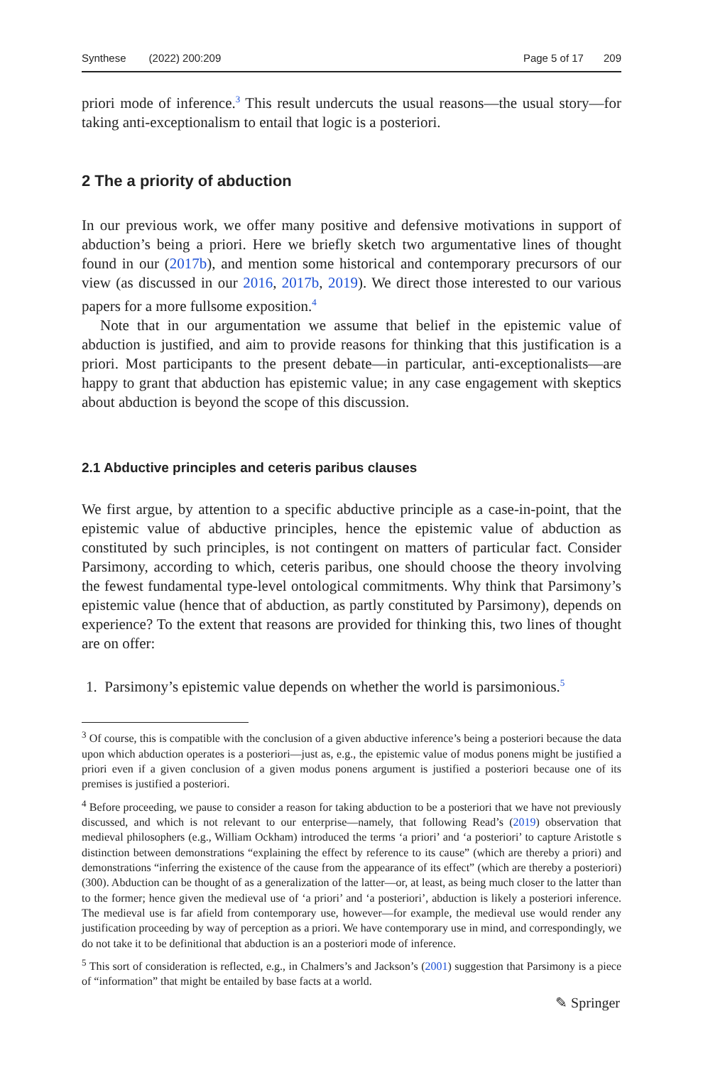Synthese (2022) 200:209 Page 5 of 17 209
priori mode of inference.<sup>3</sup> This result undercuts the usual reasons—the usual story—for taking anti-exceptionalism to entail that logic is a posteriori.
2 The a priority of abduction
In our previous work, we offer many positive and defensive motivations in support of abduction’s being a priori. Here we briefly sketch two argumentative lines of thought found in our (2017b), and mention some historical and contemporary precursors of our view (as discussed in our 2016, 2017b, 2019). We direct those interested to our various papers for a more fullsome exposition.<sup>4</sup>
Note that in our argumentation we assume that belief in the epistemic value of abduction is justified, and aim to provide reasons for thinking that this justification is a priori. Most participants to the present debate—in particular, anti-exceptionalists—are happy to grant that abduction has epistemic value; in any case engagement with skeptics about abduction is beyond the scope of this discussion.
2.1 Abductive principles and ceteris paribus clauses
We first argue, by attention to a specific abductive principle as a case-in-point, that the epistemic value of abductive principles, hence the epistemic value of abduction as constituted by such principles, is not contingent on matters of particular fact. Consider Parsimony, according to which, ceteris paribus, one should choose the theory involving the fewest fundamental type-level ontological commitments. Why think that Parsimony’s epistemic value (hence that of abduction, as partly constituted by Parsimony), depends on experience? To the extent that reasons are provided for thinking this, two lines of thought are on offer:
1. Parsimony’s epistemic value depends on whether the world is parsimonious.<sup>5</sup>
<sup>3</sup> Of course, this is compatible with the conclusion of a given abductive inference’s being a posteriori because the data upon which abduction operates is a posteriori—just as, e.g., the epistemic value of modus ponens might be justified a priori even if a given conclusion of a given modus ponens argument is justified a posteriori because one of its premises is justified a posteriori.
<sup>4</sup> Before proceeding, we pause to consider a reason for taking abduction to be a posteriori that we have not previously discussed, and which is not relevant to our enterprise—namely, that following Read’s (2019) observation that medieval philosophers (e.g., William Ockham) introduced the terms ‘a priori’ and ‘a posteriori’ to capture Aristotle s distinction between demonstrations “explaining the effect by reference to its cause” (which are thereby a priori) and demonstrations “inferring the existence of the cause from the appearance of its effect” (which are thereby a posteriori) (300). Abduction can be thought of as a generalization of the latter—or, at least, as being much closer to the latter than to the former; hence given the medieval use of ‘a priori’ and ‘a posteriori’, abduction is likely a posteriori inference. The medieval use is far afield from contemporary use, however—for example, the medieval use would render any justification proceeding by way of perception as a priori. We have contemporary use in mind, and correspondingly, we do not take it to be definitional that abduction is an a posteriori mode of inference.
<sup>5</sup> This sort of consideration is reflected, e.g., in Chalmers’s and Jackson’s (2001) suggestion that Parsimony is a piece of “information” that might be entailed by base facts at a world.
✎ Springer